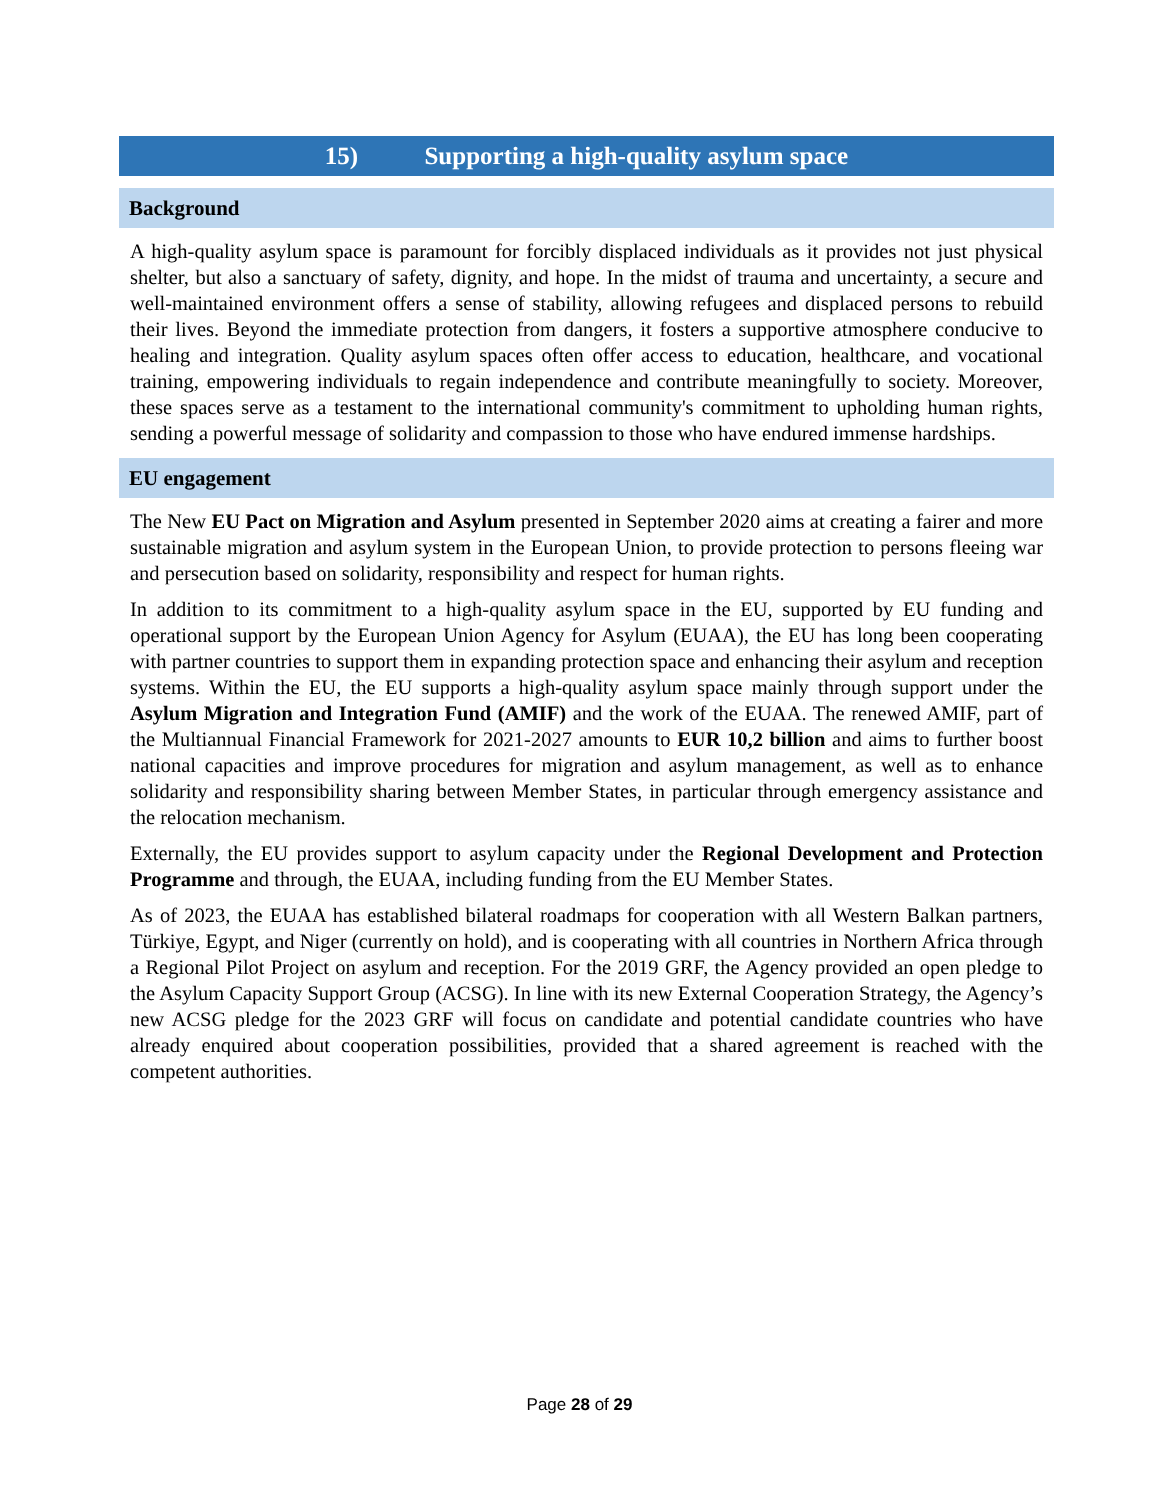15) Supporting a high-quality asylum space
Background
A high-quality asylum space is paramount for forcibly displaced individuals as it provides not just physical shelter, but also a sanctuary of safety, dignity, and hope. In the midst of trauma and uncertainty, a secure and well-maintained environment offers a sense of stability, allowing refugees and displaced persons to rebuild their lives. Beyond the immediate protection from dangers, it fosters a supportive atmosphere conducive to healing and integration. Quality asylum spaces often offer access to education, healthcare, and vocational training, empowering individuals to regain independence and contribute meaningfully to society. Moreover, these spaces serve as a testament to the international community's commitment to upholding human rights, sending a powerful message of solidarity and compassion to those who have endured immense hardships.
EU engagement
The New EU Pact on Migration and Asylum presented in September 2020 aims at creating a fairer and more sustainable migration and asylum system in the European Union, to provide protection to persons fleeing war and persecution based on solidarity, responsibility and respect for human rights.
In addition to its commitment to a high-quality asylum space in the EU, supported by EU funding and operational support by the European Union Agency for Asylum (EUAA), the EU has long been cooperating with partner countries to support them in expanding protection space and enhancing their asylum and reception systems. Within the EU, the EU supports a high-quality asylum space mainly through support under the Asylum Migration and Integration Fund (AMIF) and the work of the EUAA. The renewed AMIF, part of the Multiannual Financial Framework for 2021-2027 amounts to EUR 10,2 billion and aims to further boost national capacities and improve procedures for migration and asylum management, as well as to enhance solidarity and responsibility sharing between Member States, in particular through emergency assistance and the relocation mechanism.
Externally, the EU provides support to asylum capacity under the Regional Development and Protection Programme and through, the EUAA, including funding from the EU Member States.
As of 2023, the EUAA has established bilateral roadmaps for cooperation with all Western Balkan partners, Türkiye, Egypt, and Niger (currently on hold), and is cooperating with all countries in Northern Africa through a Regional Pilot Project on asylum and reception. For the 2019 GRF, the Agency provided an open pledge to the Asylum Capacity Support Group (ACSG). In line with its new External Cooperation Strategy, the Agency’s new ACSG pledge for the 2023 GRF will focus on candidate and potential candidate countries who have already enquired about cooperation possibilities, provided that a shared agreement is reached with the competent authorities.
Page 28 of 29